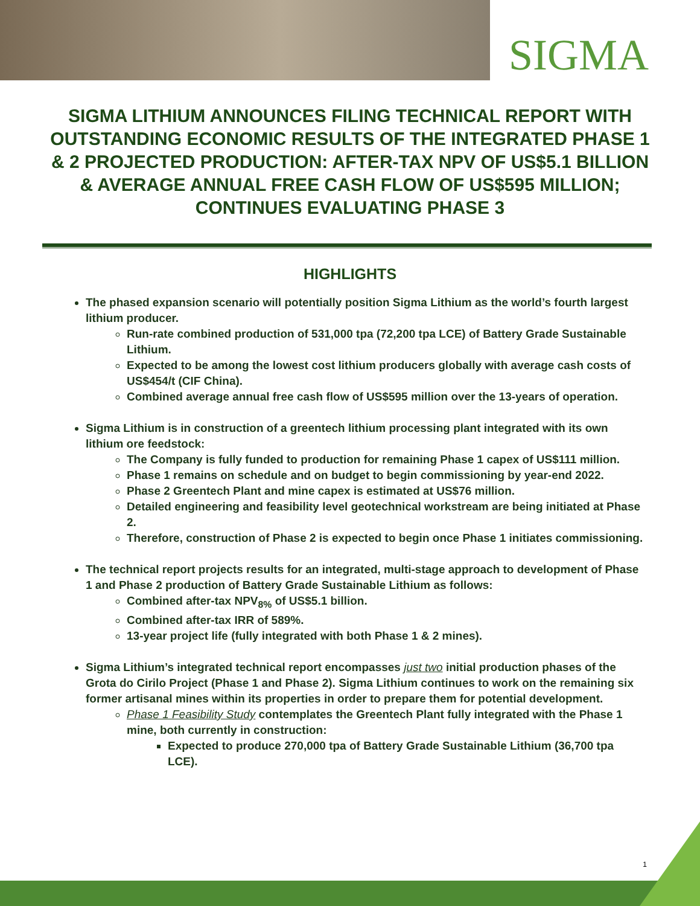SIGMA
SIGMA LITHIUM ANNOUNCES FILING TECHNICAL REPORT WITH OUTSTANDING ECONOMIC RESULTS OF THE INTEGRATED PHASE 1 & 2 PROJECTED PRODUCTION: AFTER-TAX NPV OF US$5.1 BILLION & AVERAGE ANNUAL FREE CASH FLOW OF US$595 MILLION; CONTINUES EVALUATING PHASE 3
HIGHLIGHTS
The phased expansion scenario will potentially position Sigma Lithium as the world’s fourth largest lithium producer.
Run-rate combined production of 531,000 tpa (72,200 tpa LCE) of Battery Grade Sustainable Lithium.
Expected to be among the lowest cost lithium producers globally with average cash costs of US$454/t (CIF China).
Combined average annual free cash flow of US$595 million over the 13-years of operation.
Sigma Lithium is in construction of a greentech lithium processing plant integrated with its own lithium ore feedstock:
The Company is fully funded to production for remaining Phase 1 capex of US$111 million.
Phase 1 remains on schedule and on budget to begin commissioning by year-end 2022.
Phase 2 Greentech Plant and mine capex is estimated at US$76 million.
Detailed engineering and feasibility level geotechnical workstream are being initiated at Phase 2.
Therefore, construction of Phase 2 is expected to begin once Phase 1 initiates commissioning.
The technical report projects results for an integrated, multi-stage approach to development of Phase 1 and Phase 2 production of Battery Grade Sustainable Lithium as follows:
Combined after-tax NPV<sub>8%</sub> of US$5.1 billion.
Combined after-tax IRR of 589%.
13-year project life (fully integrated with both Phase 1 & 2 mines).
Sigma Lithium’s integrated technical report encompasses just two initial production phases of the Grota do Cirilo Project (Phase 1 and Phase 2). Sigma Lithium continues to work on the remaining six former artisanal mines within its properties in order to prepare them for potential development.
Phase 1 Feasibility Study contemplates the Greentech Plant fully integrated with the Phase 1 mine, both currently in construction:
Expected to produce 270,000 tpa of Battery Grade Sustainable Lithium (36,700 tpa LCE).
1